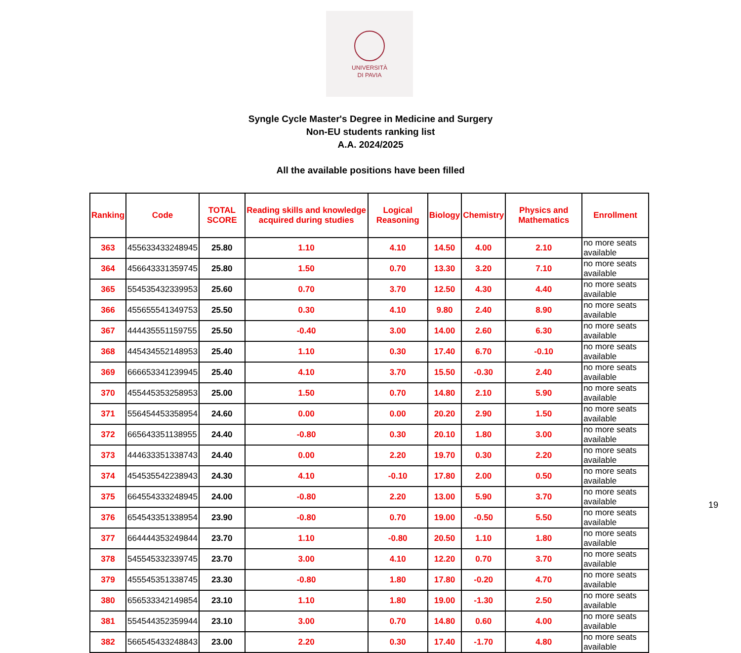UNIVERSITÀ
DI PAVIA
Syngle Cycle Master's Degree in Medicine and Surgery
Non-EU students ranking list
A.A. 2024/2025
All the available positions have been filled
| Ranking | Code | TOTAL SCORE | Reading skills and knowledge acquired during studies | Logical Reasoning | Biology | Chemistry | Physics and Mathematics | Enrollment |
| --- | --- | --- | --- | --- | --- | --- | --- | --- |
| 363 | 455633433248945 | 25.80 | 1.10 | 4.10 | 14.50 | 4.00 | 2.10 | no more seats available |
| 364 | 456643331359745 | 25.80 | 1.50 | 0.70 | 13.30 | 3.20 | 7.10 | no more seats available |
| 365 | 554535432339953 | 25.60 | 0.70 | 3.70 | 12.50 | 4.30 | 4.40 | no more seats available |
| 366 | 455655541349753 | 25.50 | 0.30 | 4.10 | 9.80 | 2.40 | 8.90 | no more seats available |
| 367 | 444435551159755 | 25.50 | -0.40 | 3.00 | 14.00 | 2.60 | 6.30 | no more seats available |
| 368 | 445434552148953 | 25.40 | 1.10 | 0.30 | 17.40 | 6.70 | -0.10 | no more seats available |
| 369 | 666653341239945 | 25.40 | 4.10 | 3.70 | 15.50 | -0.30 | 2.40 | no more seats available |
| 370 | 455445353258953 | 25.00 | 1.50 | 0.70 | 14.80 | 2.10 | 5.90 | no more seats available |
| 371 | 556454453358954 | 24.60 | 0.00 | 0.00 | 20.20 | 2.90 | 1.50 | no more seats available |
| 372 | 665643351138955 | 24.40 | -0.80 | 0.30 | 20.10 | 1.80 | 3.00 | no more seats available |
| 373 | 444633351338743 | 24.40 | 0.00 | 2.20 | 19.70 | 0.30 | 2.20 | no more seats available |
| 374 | 454535542238943 | 24.30 | 4.10 | -0.10 | 17.80 | 2.00 | 0.50 | no more seats available |
| 375 | 664554333248945 | 24.00 | -0.80 | 2.20 | 13.00 | 5.90 | 3.70 | no more seats available |
| 376 | 654543351338954 | 23.90 | -0.80 | 0.70 | 19.00 | -0.50 | 5.50 | no more seats available |
| 377 | 664444353249844 | 23.70 | 1.10 | -0.80 | 20.50 | 1.10 | 1.80 | no more seats available |
| 378 | 545545332339745 | 23.70 | 3.00 | 4.10 | 12.20 | 0.70 | 3.70 | no more seats available |
| 379 | 455545351338745 | 23.30 | -0.80 | 1.80 | 17.80 | -0.20 | 4.70 | no more seats available |
| 380 | 656533342149854 | 23.10 | 1.10 | 1.80 | 19.00 | -1.30 | 2.50 | no more seats available |
| 381 | 554544352359944 | 23.10 | 3.00 | 0.70 | 14.80 | 0.60 | 4.00 | no more seats available |
| 382 | 566545433248843 | 23.00 | 2.20 | 0.30 | 17.40 | -1.70 | 4.80 | no more seats available |
19